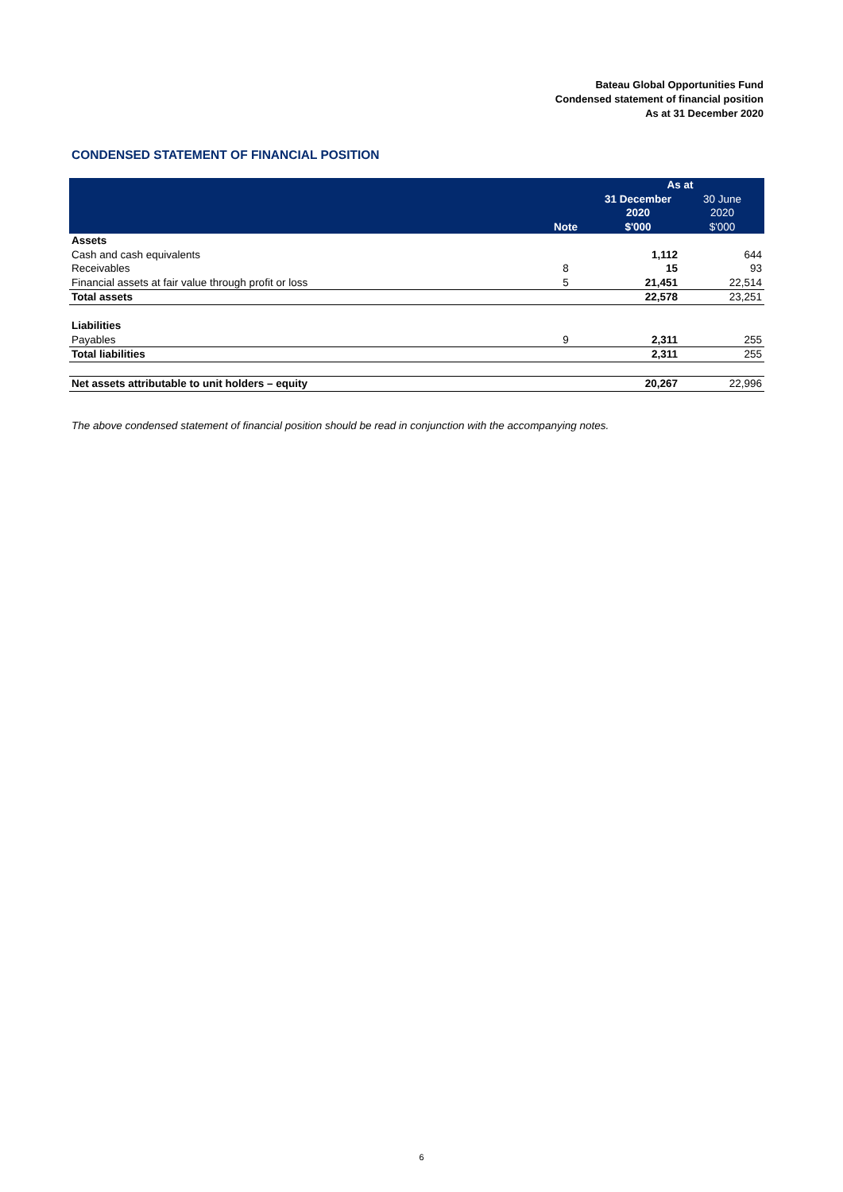Bateau Global Opportunities Fund
Condensed statement of financial position
As at 31 December 2020
CONDENSED STATEMENT OF FINANCIAL POSITION
| | | As at | |
| --- | --- | --- | --- |
| | | 31 December | 30 June |
| | | 2020 | 2020 |
| | Note | $'000 | $'000 |
| Assets | | | |
| Cash and cash equivalents | | 1,112 | 644 |
| Receivables | 8 | 15 | 93 |
| Financial assets at fair value through profit or loss | 5 | 21,451 | 22,514 |
| Total assets | | 22,578 | 23,251 |
| Liabilities | | | |
| Payables | 9 | 2,311 | 255 |
| Total liabilities | | 2,311 | 255 |
| Net assets attributable to unit holders – equity | | 20,267 | 22,996 |
The above condensed statement of financial position should be read in conjunction with the accompanying notes.
6